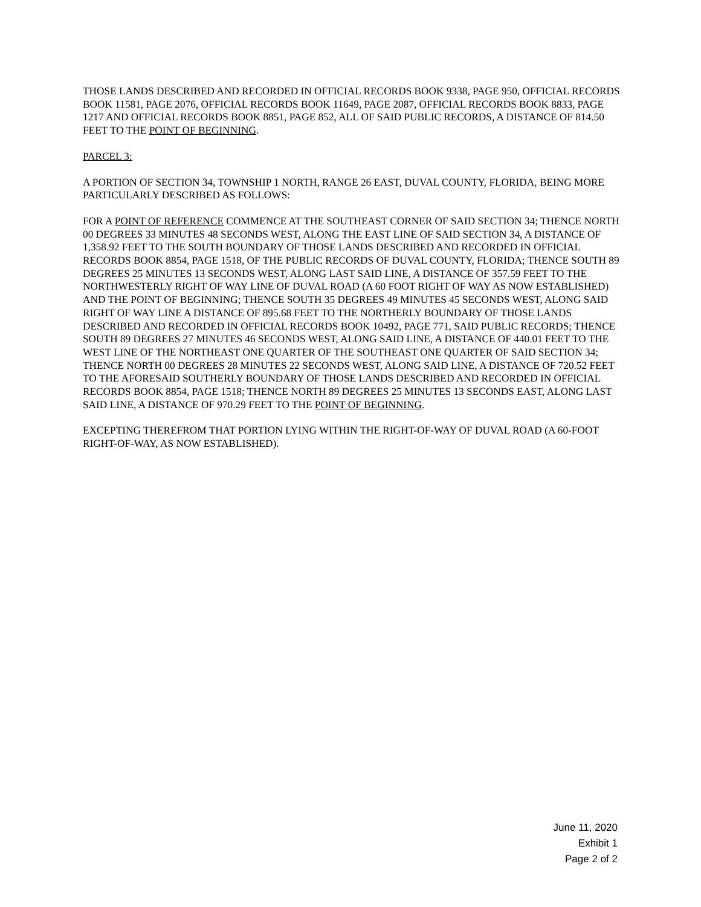THOSE LANDS DESCRIBED AND RECORDED IN OFFICIAL RECORDS BOOK 9338, PAGE 950, OFFICIAL RECORDS BOOK 11581, PAGE 2076, OFFICIAL RECORDS BOOK 11649, PAGE 2087, OFFICIAL RECORDS BOOK 8833, PAGE 1217 AND OFFICIAL RECORDS BOOK 8851, PAGE 852, ALL OF SAID PUBLIC RECORDS, A DISTANCE OF 814.50 FEET TO THE POINT OF BEGINNING.
PARCEL 3:
A PORTION OF SECTION 34, TOWNSHIP 1 NORTH, RANGE 26 EAST, DUVAL COUNTY, FLORIDA, BEING MORE PARTICULARLY DESCRIBED AS FOLLOWS:
FOR A POINT OF REFERENCE COMMENCE AT THE SOUTHEAST CORNER OF SAID SECTION 34; THENCE NORTH 00 DEGREES 33 MINUTES 48 SECONDS WEST, ALONG THE EAST LINE OF SAID SECTION 34, A DISTANCE OF 1,358.92 FEET TO THE SOUTH BOUNDARY OF THOSE LANDS DESCRIBED AND RECORDED IN OFFICIAL RECORDS BOOK 8854, PAGE 1518, OF THE PUBLIC RECORDS OF DUVAL COUNTY, FLORIDA; THENCE SOUTH 89 DEGREES 25 MINUTES 13 SECONDS WEST, ALONG LAST SAID LINE, A DISTANCE OF 357.59 FEET TO THE NORTHWESTERLY RIGHT OF WAY LINE OF DUVAL ROAD (A 60 FOOT RIGHT OF WAY AS NOW ESTABLISHED) AND THE POINT OF BEGINNING; THENCE SOUTH 35 DEGREES 49 MINUTES 45 SECONDS WEST, ALONG SAID RIGHT OF WAY LINE A DISTANCE OF 895.68 FEET TO THE NORTHERLY BOUNDARY OF THOSE LANDS DESCRIBED AND RECORDED IN OFFICIAL RECORDS BOOK 10492, PAGE 771, SAID PUBLIC RECORDS; THENCE SOUTH 89 DEGREES 27 MINUTES 46 SECONDS WEST, ALONG SAID LINE, A DISTANCE OF 440.01 FEET TO THE WEST LINE OF THE NORTHEAST ONE QUARTER OF THE SOUTHEAST ONE QUARTER OF SAID SECTION 34; THENCE NORTH 00 DEGREES 28 MINUTES 22 SECONDS WEST, ALONG SAID LINE, A DISTANCE OF 720.52 FEET TO THE AFORESAID SOUTHERLY BOUNDARY OF THOSE LANDS DESCRIBED AND RECORDED IN OFFICIAL RECORDS BOOK 8854, PAGE 1518; THENCE NORTH 89 DEGREES 25 MINUTES 13 SECONDS EAST, ALONG LAST SAID LINE, A DISTANCE OF 970.29 FEET TO THE POINT OF BEGINNING.
EXCEPTING THEREFROM THAT PORTION LYING WITHIN THE RIGHT-OF-WAY OF DUVAL ROAD (A 60-FOOT RIGHT-OF-WAY, AS NOW ESTABLISHED).
June 11, 2020
Exhibit 1
Page 2 of 2